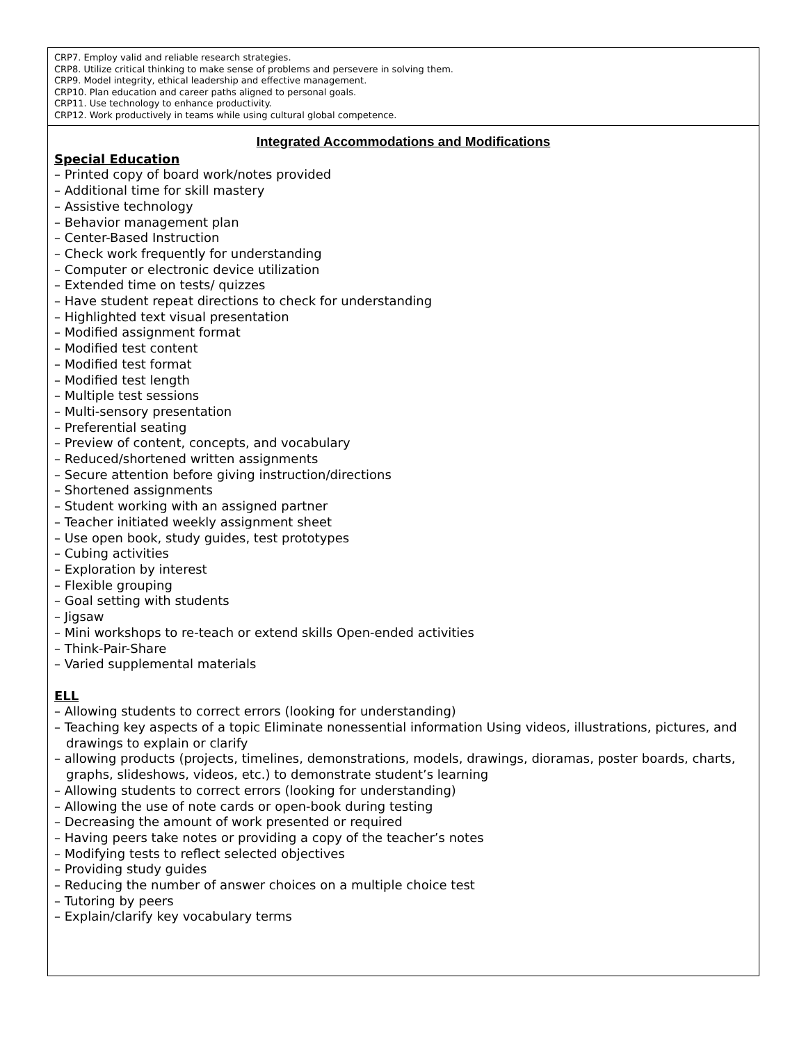| CRP7. Employ valid and reliable research strategies. CRP8. Utilize critical thinking to make sense of problems and persevere in solving them. CRP9. Model integrity, ethical leadership and effective management. CRP10. Plan education and career paths aligned to personal goals. CRP11. Use technology to enhance productivity. CRP12. Work productively in teams while using cultural global competence. |
| Integrated Accommodations and Modifications Special Education – Printed copy of board work/notes provided – Additional time for skill mastery – Assistive technology – Behavior management plan – Center-Based Instruction – Check work frequently for understanding – Computer or electronic device utilization – Extended time on tests/ quizzes – Have student repeat directions to check for understanding – Highlighted text visual presentation – Modified assignment format – Modified test content – Modified test format – Modified test length – Multiple test sessions – Multi-sensory presentation – Preferential seating – Preview of content, concepts, and vocabulary – Reduced/shortened written assignments – Secure attention before giving instruction/directions – Shortened assignments – Student working with an assigned partner – Teacher initiated weekly assignment sheet – Use open book, study guides, test prototypes – Cubing activities – Exploration by interest – Flexible grouping – Goal setting with students – Jigsaw – Mini workshops to re-teach or extend skills Open-ended activities – Think-Pair-Share – Varied supplemental materials ELL – Allowing students to correct errors (looking for understanding) – Teaching key aspects of a topic Eliminate nonessential information Using videos, illustrations, pictures, and drawings to explain or clarify – allowing products (projects, timelines, demonstrations, models, drawings, dioramas, poster boards, charts, graphs, slideshows, videos, etc.) to demonstrate student’s learning – Allowing students to correct errors (looking for understanding) – Allowing the use of note cards or open-book during testing – Decreasing the amount of work presented or required – Having peers take notes or providing a copy of the teacher’s notes – Modifying tests to reflect selected objectives – Providing study guides – Reducing the number of answer choices on a multiple choice test – Tutoring by peers – Explain/clarify key vocabulary terms |